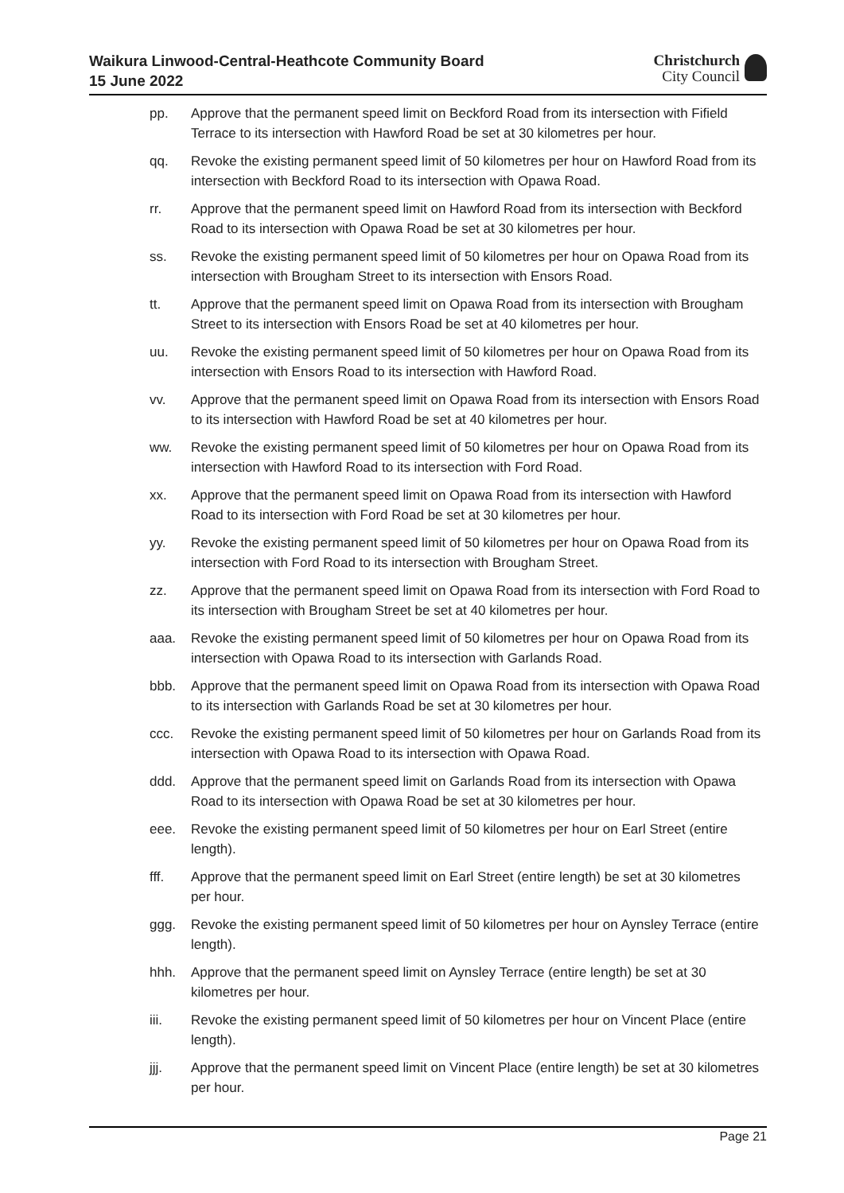Waikura Linwood-Central-Heathcote Community Board
15 June 2022
Christchurch
City Council
pp. Approve that the permanent speed limit on Beckford Road from its intersection with Fifield Terrace to its intersection with Hawford Road be set at 30 kilometres per hour.
qq. Revoke the existing permanent speed limit of 50 kilometres per hour on Hawford Road from its intersection with Beckford Road to its intersection with Opawa Road.
rr. Approve that the permanent speed limit on Hawford Road from its intersection with Beckford Road to its intersection with Opawa Road be set at 30 kilometres per hour.
ss. Revoke the existing permanent speed limit of 50 kilometres per hour on Opawa Road from its intersection with Brougham Street to its intersection with Ensors Road.
tt. Approve that the permanent speed limit on Opawa Road from its intersection with Brougham Street to its intersection with Ensors Road be set at 40 kilometres per hour.
uu. Revoke the existing permanent speed limit of 50 kilometres per hour on Opawa Road from its intersection with Ensors Road to its intersection with Hawford Road.
vv. Approve that the permanent speed limit on Opawa Road from its intersection with Ensors Road to its intersection with Hawford Road be set at 40 kilometres per hour.
ww. Revoke the existing permanent speed limit of 50 kilometres per hour on Opawa Road from its intersection with Hawford Road to its intersection with Ford Road.
xx. Approve that the permanent speed limit on Opawa Road from its intersection with Hawford Road to its intersection with Ford Road be set at 30 kilometres per hour.
yy. Revoke the existing permanent speed limit of 50 kilometres per hour on Opawa Road from its intersection with Ford Road to its intersection with Brougham Street.
zz. Approve that the permanent speed limit on Opawa Road from its intersection with Ford Road to its intersection with Brougham Street be set at 40 kilometres per hour.
aaa. Revoke the existing permanent speed limit of 50 kilometres per hour on Opawa Road from its intersection with Opawa Road to its intersection with Garlands Road.
bbb. Approve that the permanent speed limit on Opawa Road from its intersection with Opawa Road to its intersection with Garlands Road be set at 30 kilometres per hour.
ccc. Revoke the existing permanent speed limit of 50 kilometres per hour on Garlands Road from its intersection with Opawa Road to its intersection with Opawa Road.
ddd. Approve that the permanent speed limit on Garlands Road from its intersection with Opawa Road to its intersection with Opawa Road be set at 30 kilometres per hour.
eee. Revoke the existing permanent speed limit of 50 kilometres per hour on Earl Street (entire length).
fff. Approve that the permanent speed limit on Earl Street (entire length) be set at 30 kilometres per hour.
ggg. Revoke the existing permanent speed limit of 50 kilometres per hour on Aynsley Terrace (entire length).
hhh. Approve that the permanent speed limit on Aynsley Terrace (entire length) be set at 30 kilometres per hour.
iii. Revoke the existing permanent speed limit of 50 kilometres per hour on Vincent Place (entire length).
jjj. Approve that the permanent speed limit on Vincent Place (entire length) be set at 30 kilometres per hour.
Page 21